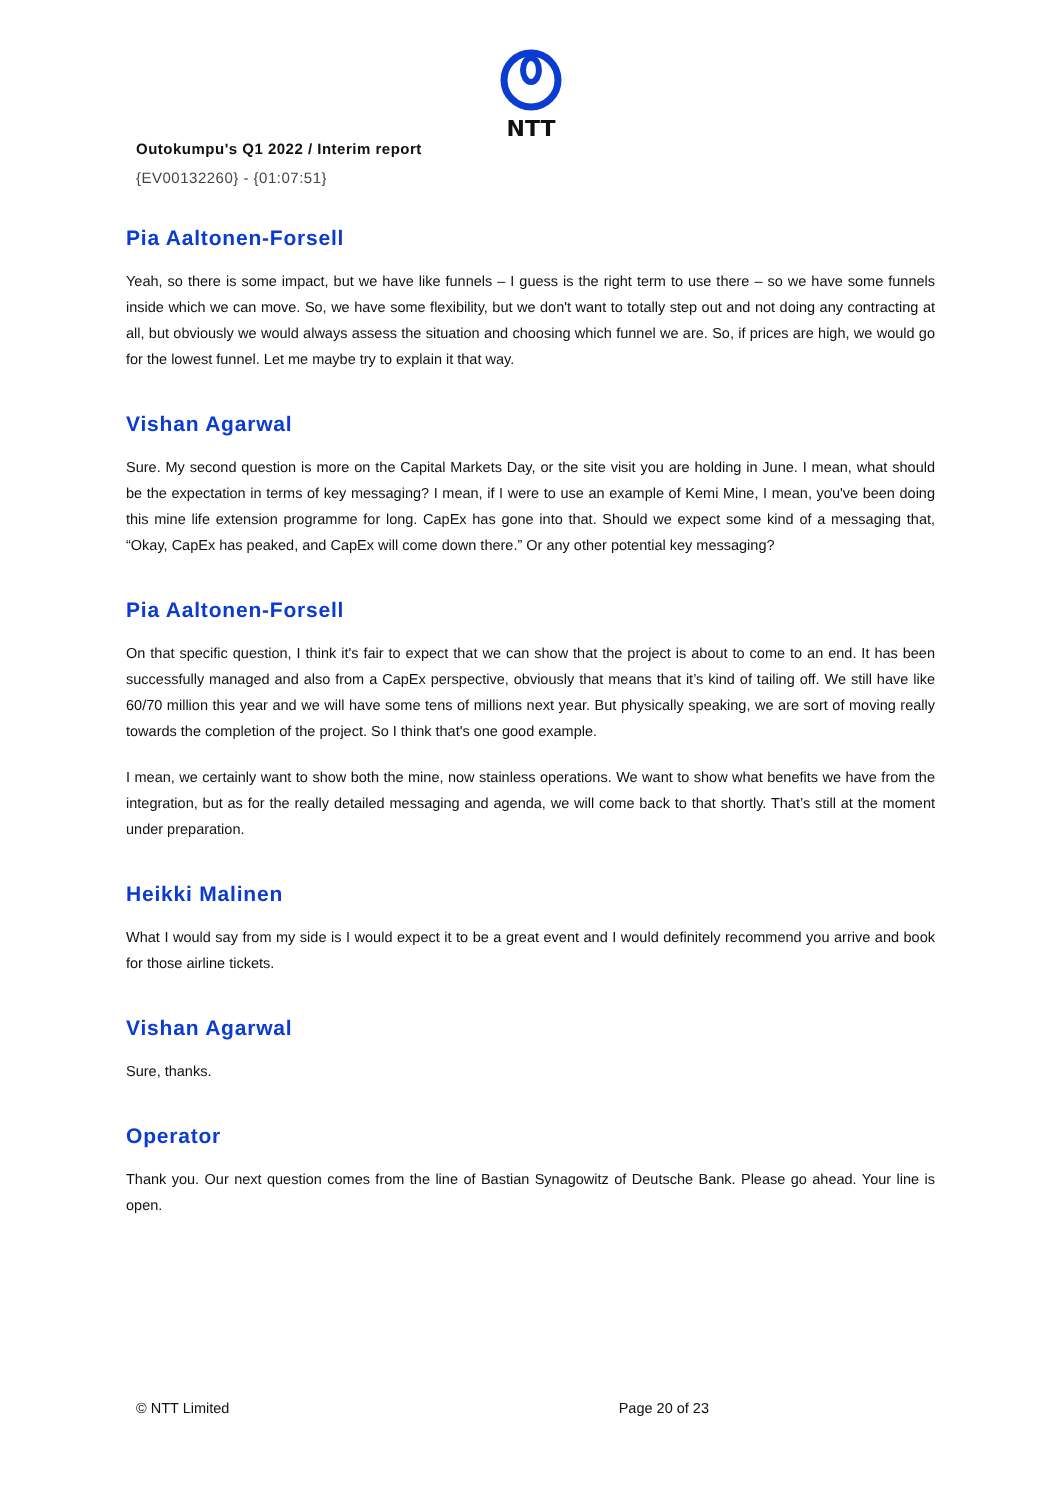NTT
Outokumpu's Q1 2022 / Interim report
{EV00132260} - {01:07:51}
Pia Aaltonen-Forsell
Yeah, so there is some impact, but we have like funnels – I guess is the right term to use there – so we have some funnels inside which we can move. So, we have some flexibility, but we don't want to totally step out and not doing any contracting at all, but obviously we would always assess the situation and choosing which funnel we are. So, if prices are high, we would go for the lowest funnel. Let me maybe try to explain it that way.
Vishan Agarwal
Sure. My second question is more on the Capital Markets Day, or the site visit you are holding in June. I mean, what should be the expectation in terms of key messaging? I mean, if I were to use an example of Kemi Mine, I mean, you've been doing this mine life extension programme for long. CapEx has gone into that. Should we expect some kind of a messaging that, “Okay, CapEx has peaked, and CapEx will come down there.” Or any other potential key messaging?
Pia Aaltonen-Forsell
On that specific question, I think it's fair to expect that we can show that the project is about to come to an end. It has been successfully managed and also from a CapEx perspective, obviously that means that it’s kind of tailing off. We still have like 60/70 million this year and we will have some tens of millions next year. But physically speaking, we are sort of moving really towards the completion of the project. So I think that's one good example.
I mean, we certainly want to show both the mine, now stainless operations. We want to show what benefits we have from the integration, but as for the really detailed messaging and agenda, we will come back to that shortly. That’s still at the moment under preparation.
Heikki Malinen
What I would say from my side is I would expect it to be a great event and I would definitely recommend you arrive and book for those airline tickets.
Vishan Agarwal
Sure, thanks.
Operator
Thank you. Our next question comes from the line of Bastian Synagowitz of Deutsche Bank. Please go ahead. Your line is open.
© NTT Limited Page 20 of 23